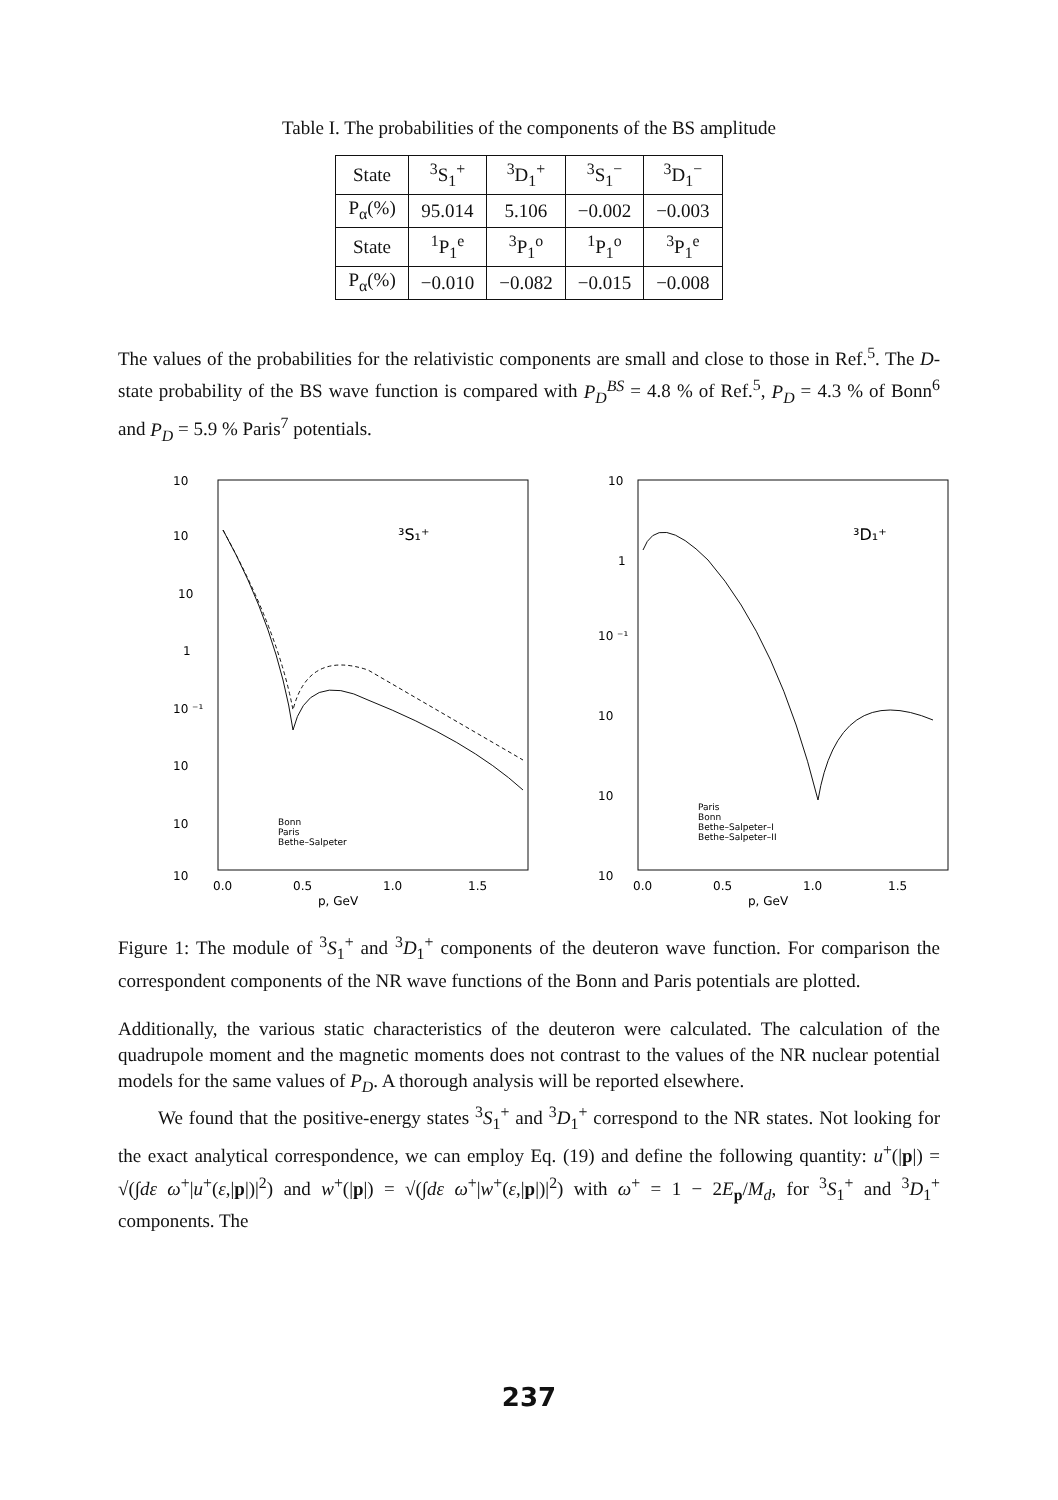Table I. The probabilities of the components of the BS amplitude
| State | <sup>3</sup> S<sub>1</sub><sup>+</sup> | <sup>3</sup> D<sub>1</sub><sup>+</sup> | <sup>3</sup> S<sub>1</sub><sup>−</sup> | <sup>3</sup> D<sub>1</sub><sup>−</sup> |
| --- | --- | --- | --- | --- |
| P<sub>α</sub>(%) | 95.014 | 5.106 | −0.002 | −0.003 |
| State | <sup>1</sup> P<sub>1</sub><sup>e</sup> | <sup>3</sup> P<sub>1</sub><sup>o</sup> | <sup>1</sup> P<sub>1</sub><sup>o</sup> | <sup>3</sup> P<sub>1</sub><sup>e</sup> |
| P<sub>α</sub>(%) | −0.010 | −0.082 | −0.015 | −0.008 |
The values of the probabilities for the relativistic components are small and close to those in Ref.<sup>5</sup>. The D-state probability of the BS wave function is compared with P<sub>D</sub><sup>BS</sup> = 4.8 % of Ref.<sup>5</sup>, P<sub>D</sub> = 4.3 % of Bonn<sup>6</sup> and P<sub>D</sub> = 5.9 % Paris<sup>7</sup> potentials.
10
10
10
1
10 ⁻¹
10
10
10
³S₁⁺
Bonn
Paris
Bethe–Salpeter
0.0
0.5
1.0
1.5
p, GeV
10
1
10 ⁻¹
10
10
10
³D₁⁺
Paris
Bonn
Bethe–Salpeter–I
Bethe–Salpeter–II
0.0
0.5
1.0
1.5
p, GeV
Figure 1: The module of <sup>3</sup>S<sub>1</sub><sup>+</sup> and <sup>3</sup>D<sub>1</sub><sup>+</sup> components of the deuteron wave function. For comparison the correspondent components of the NR wave functions of the Bonn and Paris potentials are plotted.
Additionally, the various static characteristics of the deuteron were calculated. The calculation of the quadrupole moment and the magnetic moments does not contrast to the values of the NR nuclear potential models for the same values of P<sub>D</sub>. A thorough analysis will be reported elsewhere.
We found that the positive-energy states <sup>3</sup>S<sub>1</sub><sup>+</sup> and <sup>3</sup>D<sub>1</sub><sup>+</sup> correspond to the NR states. Not looking for the exact analytical correspondence, we can employ Eq. (19) and define the following quantity: u<sup>+</sup>(|p|) = √(∫dε ω<sup>+</sup>|u<sup>+</sup>(ε,|p|)|<sup>2</sup>) and w<sup>+</sup>(|p|) = √(∫dε ω<sup>+</sup>|w<sup>+</sup>(ε,|p|)|<sup>2</sup>) with ω<sup>+</sup> = 1 − 2E<sub>p</sub>/M<sub>d</sub>, for <sup>3</sup>S<sub>1</sub><sup>+</sup> and <sup>3</sup>D<sub>1</sub><sup>+</sup> components. The
237